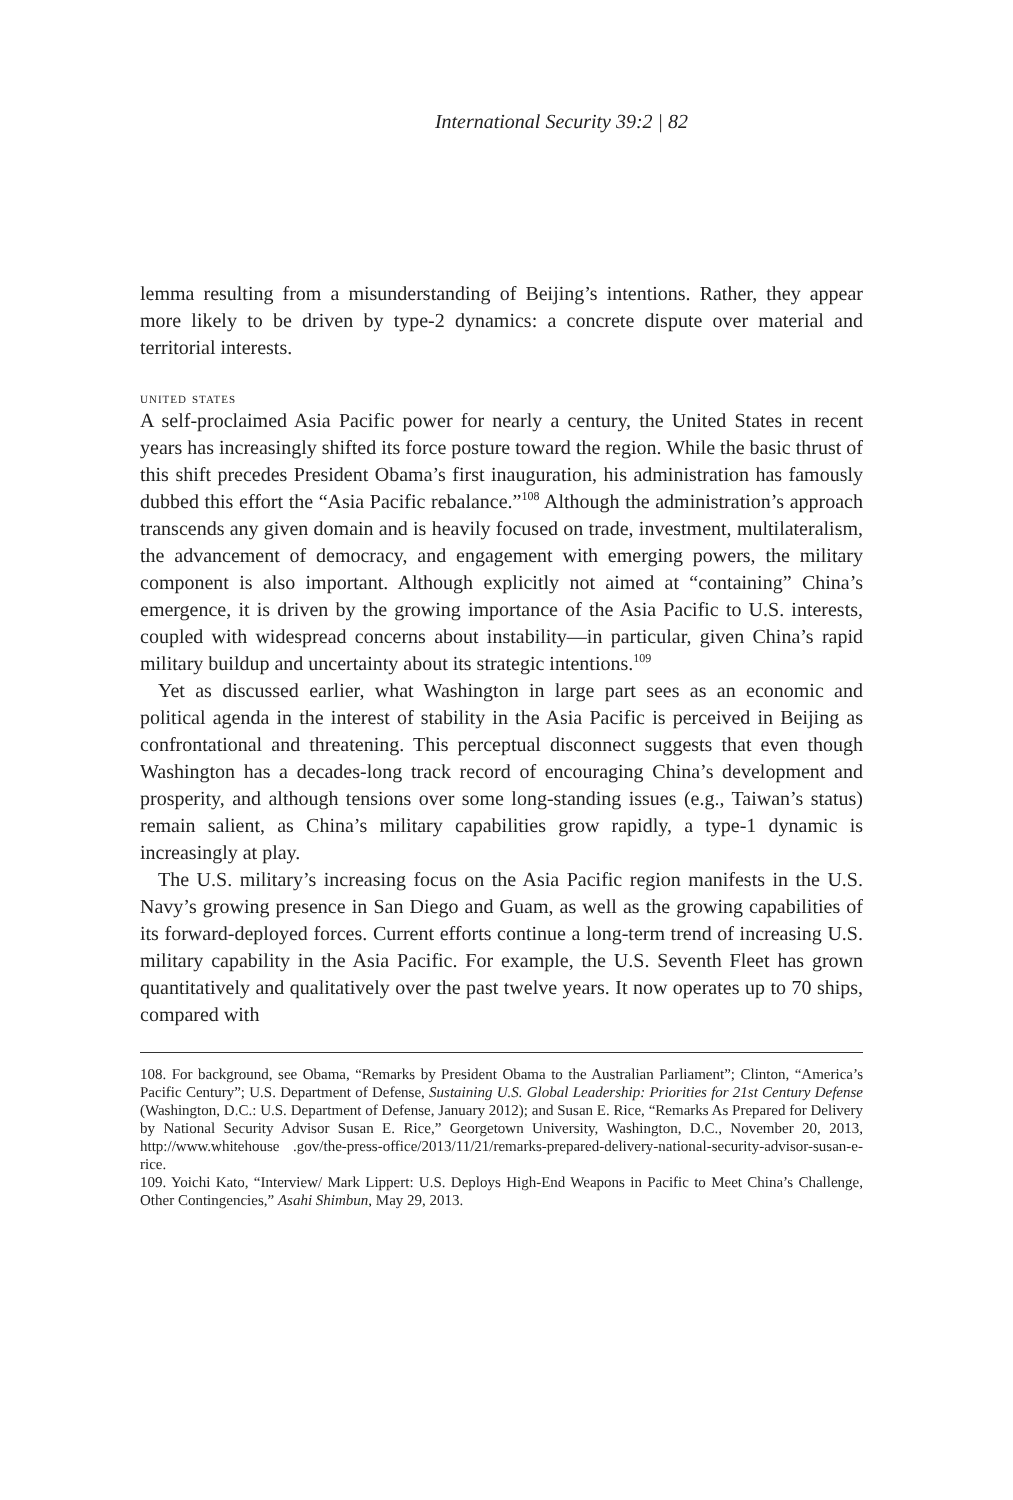International Security 39:2 | 82
lemma resulting from a misunderstanding of Beijing’s intentions. Rather, they appear more likely to be driven by type-2 dynamics: a concrete dispute over material and territorial interests.
united states
A self-proclaimed Asia Pacific power for nearly a century, the United States in recent years has increasingly shifted its force posture toward the region. While the basic thrust of this shift precedes President Obama’s first inauguration, his administration has famously dubbed this effort the “Asia Pacific rebalance.”<sup>108</sup> Although the administration’s approach transcends any given domain and is heavily focused on trade, investment, multilateralism, the advancement of democracy, and engagement with emerging powers, the military component is also important. Although explicitly not aimed at “containing” China’s emergence, it is driven by the growing importance of the Asia Pacific to U.S. interests, coupled with widespread concerns about instability—in particular, given China’s rapid military buildup and uncertainty about its strategic intentions.<sup>109</sup>
Yet as discussed earlier, what Washington in large part sees as an economic and political agenda in the interest of stability in the Asia Pacific is perceived in Beijing as confrontational and threatening. This perceptual disconnect suggests that even though Washington has a decades-long track record of encouraging China’s development and prosperity, and although tensions over some long-standing issues (e.g., Taiwan’s status) remain salient, as China’s military capabilities grow rapidly, a type-1 dynamic is increasingly at play.
The U.S. military’s increasing focus on the Asia Pacific region manifests in the U.S. Navy’s growing presence in San Diego and Guam, as well as the growing capabilities of its forward-deployed forces. Current efforts continue a long-term trend of increasing U.S. military capability in the Asia Pacific. For example, the U.S. Seventh Fleet has grown quantitatively and qualitatively over the past twelve years. It now operates up to 70 ships, compared with
108. For background, see Obama, “Remarks by President Obama to the Australian Parliament”; Clinton, “America’s Pacific Century”; U.S. Department of Defense, Sustaining U.S. Global Leadership: Priorities for 21st Century Defense (Washington, D.C.: U.S. Department of Defense, January 2012); and Susan E. Rice, “Remarks As Prepared for Delivery by National Security Advisor Susan E. Rice,” Georgetown University, Washington, D.C., November 20, 2013, http://www.whitehouse .gov/the-press-office/2013/11/21/remarks-prepared-delivery-national-security-advisor-susan-e-rice.
109. Yoichi Kato, “Interview/ Mark Lippert: U.S. Deploys High-End Weapons in Pacific to Meet China’s Challenge, Other Contingencies,” Asahi Shimbun, May 29, 2013.